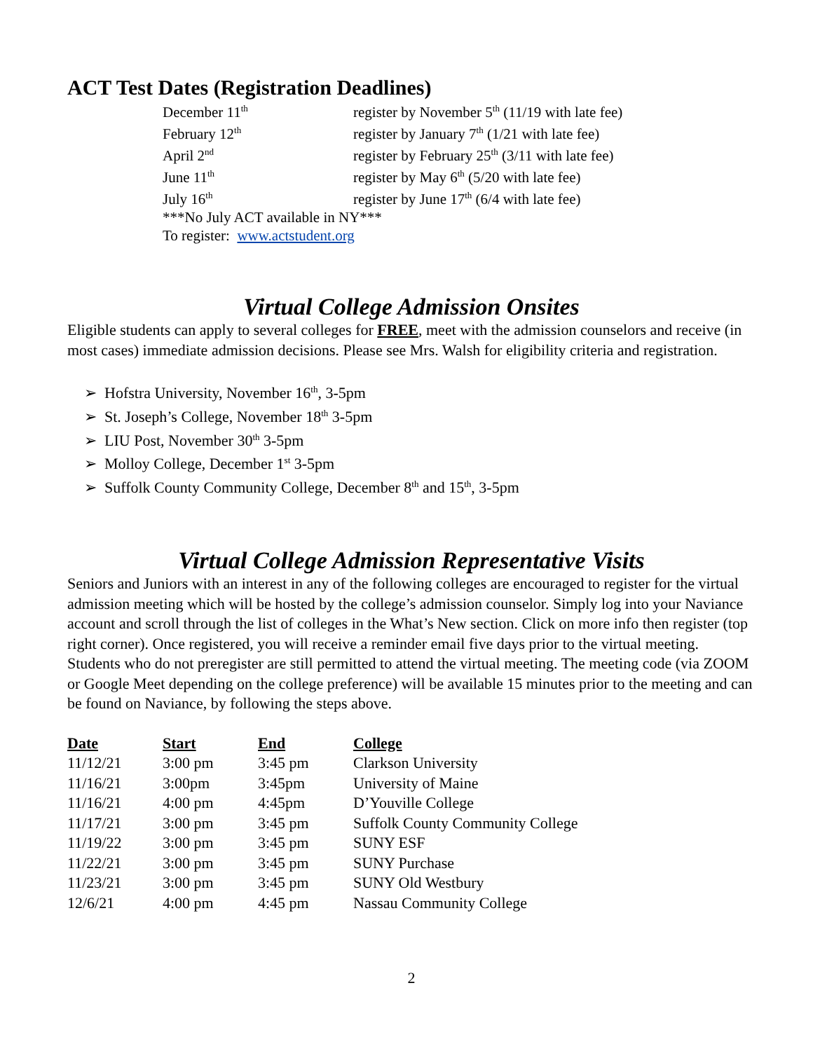ACT Test Dates (Registration Deadlines)
| December 11<sup>th</sup> | register by November 5<sup>th</sup> (11/19 with late fee) |
| February 12<sup>th</sup> | register by January 7<sup>th</sup> (1/21 with late fee) |
| April 2<sup>nd</sup> | register by February 25<sup>th</sup> (3/11 with late fee) |
| June 11<sup>th</sup> | register by May 6<sup>th</sup> (5/20 with late fee) |
| July 16<sup>th</sup> | register by June 17<sup>th</sup> (6/4 with late fee) |
| ***No July ACT available in NY*** | |
| To register: www.actstudent.org | |
Virtual College Admission Onsites
Eligible students can apply to several colleges for FREE, meet with the admission counselors and receive (in most cases) immediate admission decisions. Please see Mrs. Walsh for eligibility criteria and registration.
➢ Hofstra University, November 16<sup>th</sup>, 3-5pm
➢ St. Joseph’s College, November 18<sup>th</sup> 3-5pm
➢ LIU Post, November 30<sup>th</sup> 3-5pm
➢ Molloy College, December 1<sup>st</sup> 3-5pm
➢ Suffolk County Community College, December 8<sup>th</sup> and 15<sup>th</sup>, 3-5pm
Virtual College Admission Representative Visits
Seniors and Juniors with an interest in any of the following colleges are encouraged to register for the virtual admission meeting which will be hosted by the college’s admission counselor. Simply log into your Naviance account and scroll through the list of colleges in the What’s New section. Click on more info then register (top right corner). Once registered, you will receive a reminder email five days prior to the virtual meeting. Students who do not preregister are still permitted to attend the virtual meeting. The meeting code (via ZOOM or Google Meet depending on the college preference) will be available 15 minutes prior to the meeting and can be found on Naviance, by following the steps above.
| Date | Start | End | College |
| --- | --- | --- | --- |
| 11/12/21 | 3:00 pm | 3:45 pm | Clarkson University |
| 11/16/21 | 3:00pm | 3:45pm | University of Maine |
| 11/16/21 | 4:00 pm | 4:45pm | D’Youville College |
| 11/17/21 | 3:00 pm | 3:45 pm | Suffolk County Community College |
| 11/19/22 | 3:00 pm | 3:45 pm | SUNY ESF |
| 11/22/21 | 3:00 pm | 3:45 pm | SUNY Purchase |
| 11/23/21 | 3:00 pm | 3:45 pm | SUNY Old Westbury |
| 12/6/21 | 4:00 pm | 4:45 pm | Nassau Community College |
2